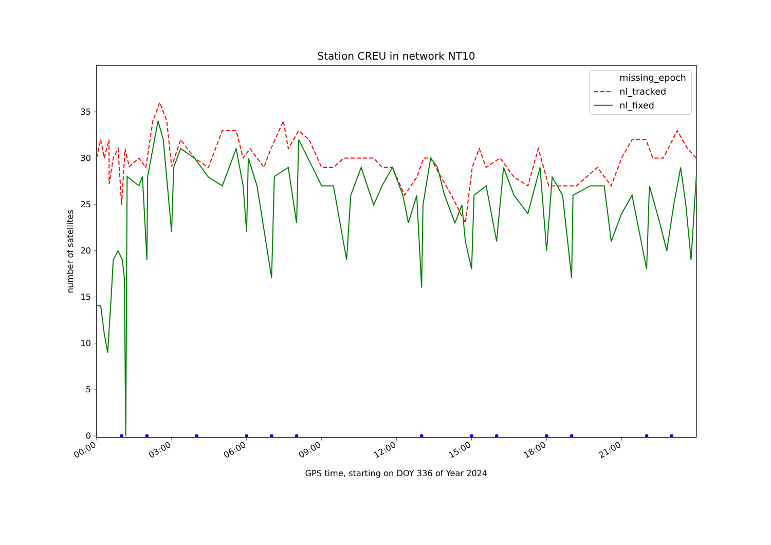Station CREU in network NT10
0
5
10
15
20
25
30
35
number of satellites
00:00
03:00
06:00
09:00
12:00
15:00
18:00
21:00
GPS time, starting on DOY 336 of Year 2024
missing_epoch
nl_tracked
nl_fixed